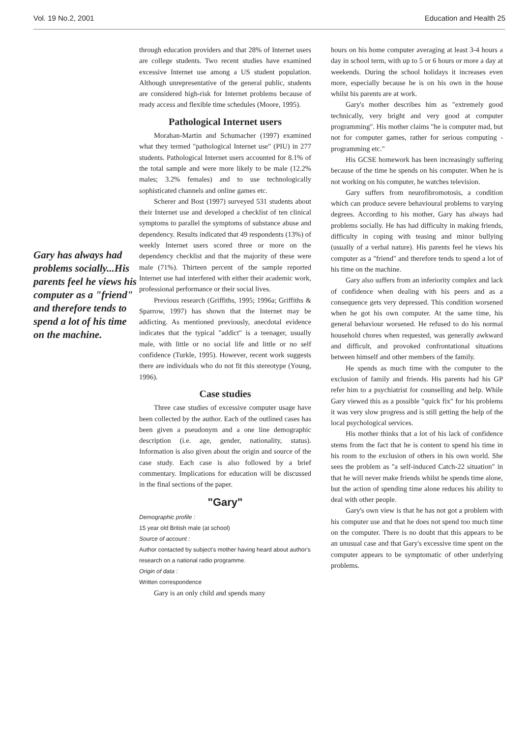Vol. 19 No.2, 2001 Education and Health 25
Gary has always had problems socially...His parents feel he views his computer as a "friend" and therefore tends to spend a lot of his time on the machine.
through education providers and that 28% of Internet users are college students. Two recent studies have examined excessive Internet use among a US student population. Although unrepresentative of the general public, students are considered high-risk for Internet problems because of ready access and flexible time schedules (Moore, 1995).
Pathological Internet users
Morahan-Martin and Schumacher (1997) examined what they termed "pathological Internet use" (PIU) in 277 students. Pathological Internet users accounted for 8.1% of the total sample and were more likely to be male (12.2% males; 3.2% females) and to use technologically sophisticated channels and online games etc.
Scherer and Bost (1997) surveyed 531 students about their Internet use and developed a checklist of ten clinical symptoms to parallel the symptoms of substance abuse and dependency. Results indicated that 49 respondents (13%) of weekly Internet users scored three or more on the dependency checklist and that the majority of these were male (71%). Thirteen percent of the sample reported Internet use had interfered with either their academic work, professional performance or their social lives.
Previous research (Griffiths, 1995; 1996a; Griffiths & Sparrow, 1997) has shown that the Internet may be addicting. As mentioned previously, anecdotal evidence indicates that the typical "addict" is a teenager, usually male, with little or no social life and little or no self confidence (Turkle, 1995). However, recent work suggests there are individuals who do not fit this stereotype (Young, 1996).
Case studies
Three case studies of excessive computer usage have been collected by the author. Each of the outlined cases has been given a pseudonym and a one line demographic description (i.e. age, gender, nationality, status). Information is also given about the origin and source of the case study. Each case is also followed by a brief commentary. Implications for education will be discussed in the final sections of the paper.
"Gary"
Demographic profile :
15 year old British male (at school)
Source of account :
Author contacted by subject's mother having heard about author's research on a national radio programme.
Origin of data :
Written correspondence
Gary is an only child and spends many
hours on his home computer averaging at least 3-4 hours a day in school term, with up to 5 or 6 hours or more a day at weekends. During the school holidays it increases even more, especially because he is on his own in the house whilst his parents are at work.
Gary's mother describes him as "extremely good technically, very bright and very good at computer programming". His mother claims "he is computer mad, but not for computer games, rather for serious computing - programming etc."
His GCSE homework has been increasingly suffering because of the time he spends on his computer. When he is not working on his computer, he watches television.
Gary suffers from neurofibromotosis, a condition which can produce severe behavioural problems to varying degrees. According to his mother, Gary has always had problems socially. He has had difficulty in making friends, difficulty in coping with teasing and minor bullying (usually of a verbal nature). His parents feel he views his computer as a "friend" and therefore tends to spend a lot of his time on the machine.
Gary also suffers from an inferiority complex and lack of confidence when dealing with his peers and as a consequence gets very depressed. This condition worsened when he got his own computer. At the same time, his general behaviour worsened. He refused to do his normal household chores when requested, was generally awkward and difficult, and provoked confrontational situations between himself and other members of the family.
He spends as much time with the computer to the exclusion of family and friends. His parents had his GP refer him to a psychiatrist for counselling and help. While Gary viewed this as a possible "quick fix" for his problems it was very slow progress and is still getting the help of the local psychological services.
His mother thinks that a lot of his lack of confidence stems from the fact that he is content to spend his time in his room to the exclusion of others in his own world. She sees the problem as "a self-induced Catch-22 situation" in that he will never make friends whilst he spends time alone, but the action of spending time alone reduces his ability to deal with other people.
Gary's own view is that he has not got a problem with his computer use and that he does not spend too much time on the computer. There is no doubt that this appears to be an unusual case and that Gary's excessive time spent on the computer appears to be symptomatic of other underlying problems.